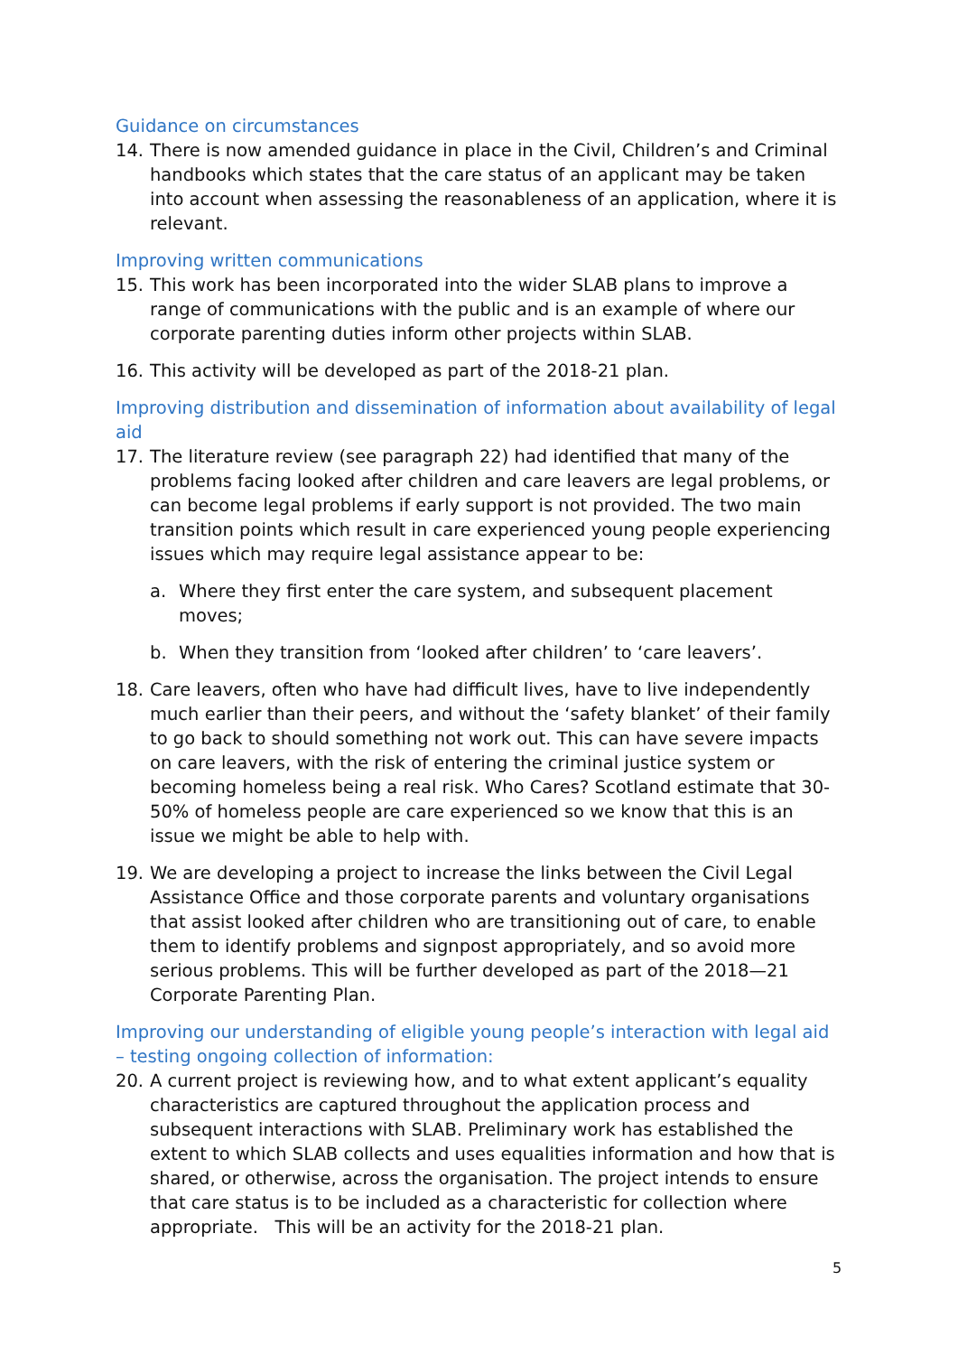Guidance on circumstances
14. There is now amended guidance in place in the Civil, Children’s and Criminal handbooks which states that the care status of an applicant may be taken into account when assessing the reasonableness of an application, where it is relevant.
Improving written communications
15. This work has been incorporated into the wider SLAB plans to improve a range of communications with the public and is an example of where our corporate parenting duties inform other projects within SLAB.
16. This activity will be developed as part of the 2018-21 plan.
Improving distribution and dissemination of information about availability of legal aid
17. The literature review (see paragraph 22) had identified that many of the problems facing looked after children and care leavers are legal problems, or can become legal problems if early support is not provided. The two main transition points which result in care experienced young people experiencing issues which may require legal assistance appear to be:
a. Where they first enter the care system, and subsequent placement moves;
b. When they transition from ‘looked after children’ to ‘care leavers’.
18. Care leavers, often who have had difficult lives, have to live independently much earlier than their peers, and without the ‘safety blanket’ of their family to go back to should something not work out. This can have severe impacts on care leavers, with the risk of entering the criminal justice system or becoming homeless being a real risk. Who Cares? Scotland estimate that 30-50% of homeless people are care experienced so we know that this is an issue we might be able to help with.
19. We are developing a project to increase the links between the Civil Legal Assistance Office and those corporate parents and voluntary organisations that assist looked after children who are transitioning out of care, to enable them to identify problems and signpost appropriately, and so avoid more serious problems. This will be further developed as part of the 2018—21 Corporate Parenting Plan.
Improving our understanding of eligible young people’s interaction with legal aid – testing ongoing collection of information:
20. A current project is reviewing how, and to what extent applicant’s equality characteristics are captured throughout the application process and subsequent interactions with SLAB. Preliminary work has established the extent to which SLAB collects and uses equalities information and how that is shared, or otherwise, across the organisation. The project intends to ensure that care status is to be included as a characteristic for collection where appropriate. This will be an activity for the 2018-21 plan.
5